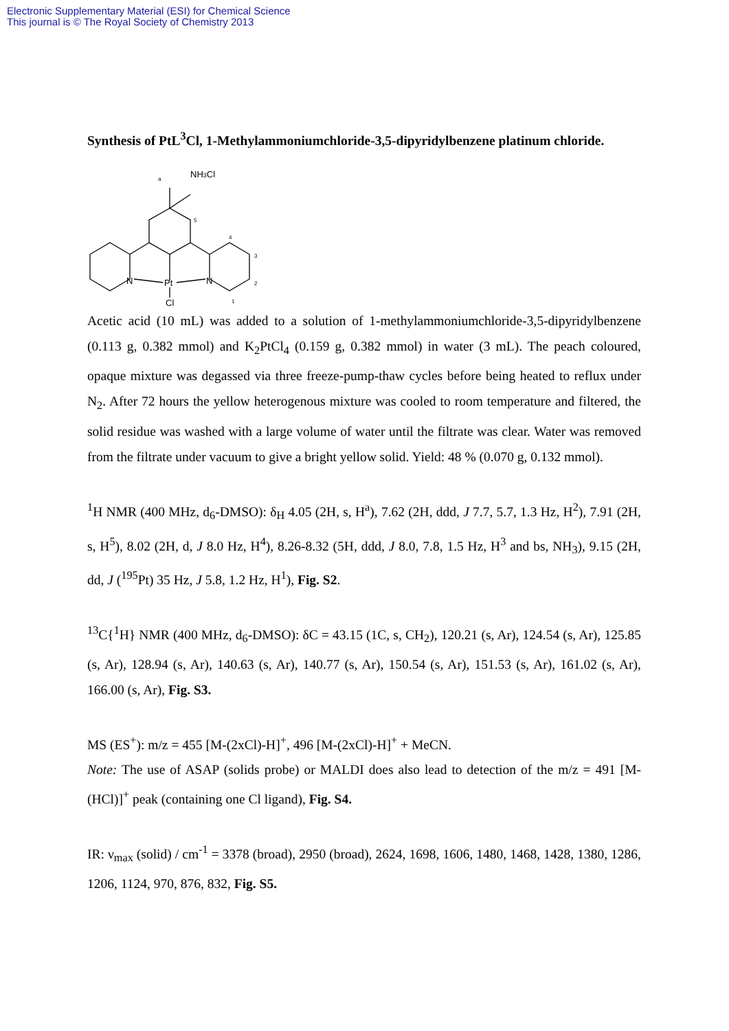Electronic Supplementary Material (ESI) for Chemical Science
This journal is © The Royal Society of Chemistry 2013
Synthesis of PtL<sup>3</sup>Cl, 1-Methylammoniumchloride-3,5-dipyridylbenzene platinum chloride.
NH3Cl
a
5
4
3
2
1
N
N
Pt
Cl
Acetic acid (10 mL) was added to a solution of 1-methylammoniumchloride-3,5-dipyridylbenzene (0.113 g, 0.382 mmol) and K<sub>2</sub>PtCl<sub>4</sub> (0.159 g, 0.382 mmol) in water (3 mL). The peach coloured, opaque mixture was degassed via three freeze-pump-thaw cycles before being heated to reflux under N<sub>2</sub>. After 72 hours the yellow heterogenous mixture was cooled to room temperature and filtered, the solid residue was washed with a large volume of water until the filtrate was clear. Water was removed from the filtrate under vacuum to give a bright yellow solid. Yield: 48 % (0.070 g, 0.132 mmol).
<sup>1</sup>H NMR (400 MHz, d<sub>6</sub>-DMSO): δ<sub>H</sub> 4.05 (2H, s, H<sup>a</sup>), 7.62 (2H, ddd, J 7.7, 5.7, 1.3 Hz, H<sup>2</sup>), 7.91 (2H, s, H<sup>5</sup>), 8.02 (2H, d, J 8.0 Hz, H<sup>4</sup>), 8.26-8.32 (5H, ddd, J 8.0, 7.8, 1.5 Hz, H<sup>3</sup> and bs, NH<sub>3</sub>), 9.15 (2H, dd, J (<sup>195</sup>Pt) 35 Hz, J 5.8, 1.2 Hz, H<sup>1</sup>), Fig. S2.
<sup>13</sup>C{<sup>1</sup>H} NMR (400 MHz, d<sub>6</sub>-DMSO): δC = 43.15 (1C, s, CH<sub>2</sub>), 120.21 (s, Ar), 124.54 (s, Ar), 125.85 (s, Ar), 128.94 (s, Ar), 140.63 (s, Ar), 140.77 (s, Ar), 150.54 (s, Ar), 151.53 (s, Ar), 161.02 (s, Ar), 166.00 (s, Ar), Fig. S3.
MS (ES<sup>+</sup>): m/z = 455 [M-(2xCl)-H]<sup>+</sup>, 496 [M-(2xCl)-H]<sup>+</sup> + MeCN.
Note: The use of ASAP (solids probe) or MALDI does also lead to detection of the m/z = 491 [M-(HCl)]<sup>+</sup> peak (containing one Cl ligand), Fig. S4.
IR: ν<sub>max</sub> (solid) / cm<sup>-1</sup> = 3378 (broad), 2950 (broad), 2624, 1698, 1606, 1480, 1468, 1428, 1380, 1286, 1206, 1124, 970, 876, 832, Fig. S5.